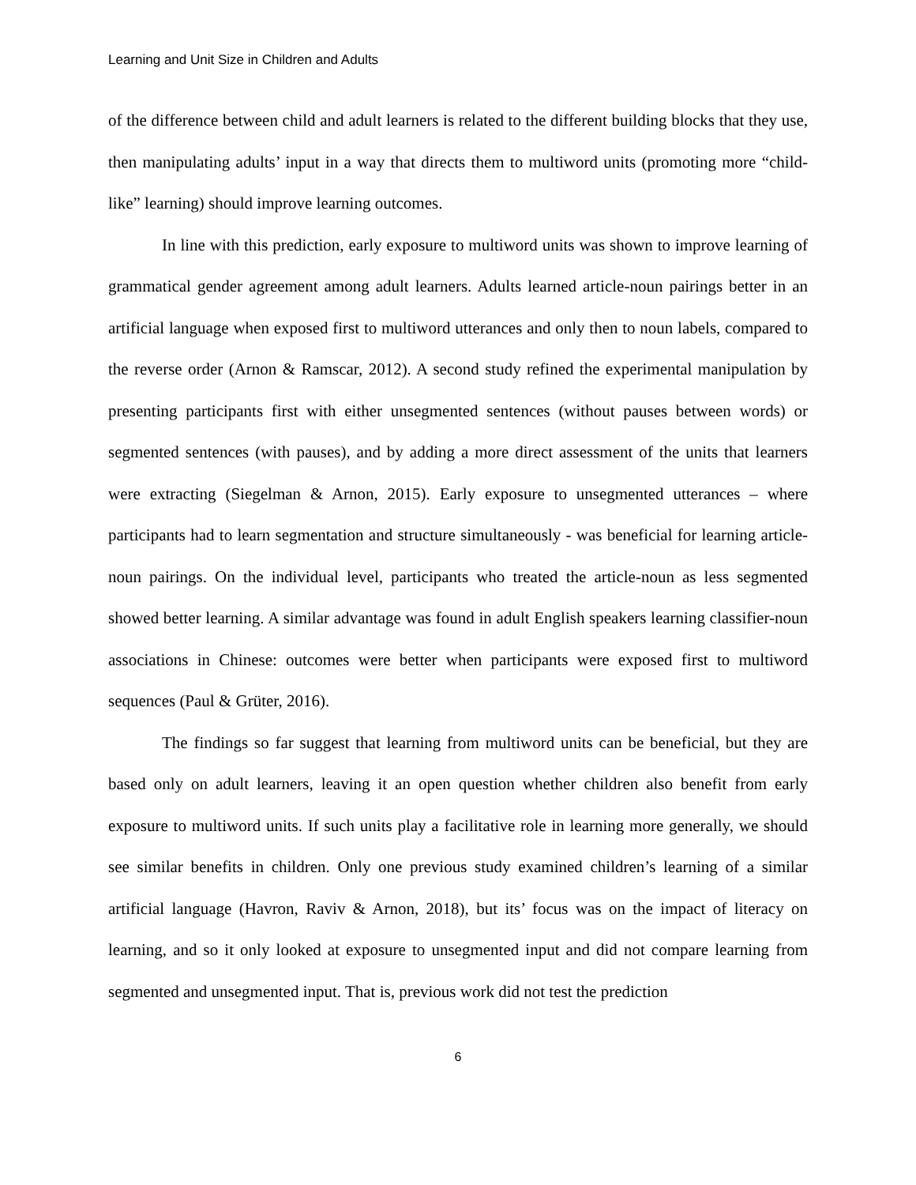Learning and Unit Size in Children and Adults
of the difference between child and adult learners is related to the different building blocks that they use, then manipulating adults’ input in a way that directs them to multiword units (promoting more “child-like” learning) should improve learning outcomes.
In line with this prediction, early exposure to multiword units was shown to improve learning of grammatical gender agreement among adult learners. Adults learned article-noun pairings better in an artificial language when exposed first to multiword utterances and only then to noun labels, compared to the reverse order (Arnon & Ramscar, 2012). A second study refined the experimental manipulation by presenting participants first with either unsegmented sentences (without pauses between words) or segmented sentences (with pauses), and by adding a more direct assessment of the units that learners were extracting (Siegelman & Arnon, 2015). Early exposure to unsegmented utterances – where participants had to learn segmentation and structure simultaneously - was beneficial for learning article-noun pairings. On the individual level, participants who treated the article-noun as less segmented showed better learning. A similar advantage was found in adult English speakers learning classifier-noun associations in Chinese: outcomes were better when participants were exposed first to multiword sequences (Paul & Grüter, 2016).
The findings so far suggest that learning from multiword units can be beneficial, but they are based only on adult learners, leaving it an open question whether children also benefit from early exposure to multiword units. If such units play a facilitative role in learning more generally, we should see similar benefits in children. Only one previous study examined children’s learning of a similar artificial language (Havron, Raviv & Arnon, 2018), but its’ focus was on the impact of literacy on learning, and so it only looked at exposure to unsegmented input and did not compare learning from segmented and unsegmented input. That is, previous work did not test the prediction
6